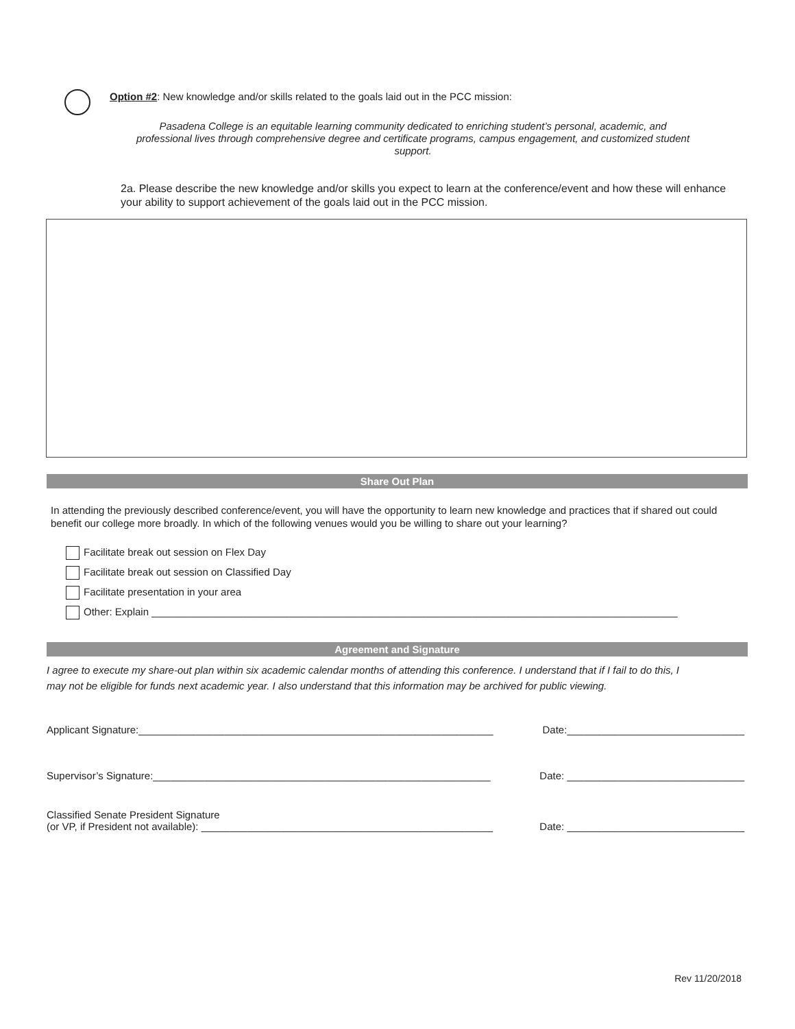Option #2: New knowledge and/or skills related to the goals laid out in the PCC mission:
Pasadena College is an equitable learning community dedicated to enriching student’s personal, academic, and professional lives through comprehensive degree and certificate programs, campus engagement, and customized student support.
2a. Please describe the new knowledge and/or skills you expect to learn at the conference/event and how these will enhance your ability to support achievement of the goals laid out in the PCC mission.
Share Out Plan
In attending the previously described conference/event, you will have the opportunity to learn new knowledge and practices that if shared out could benefit our college more broadly. In which of the following venues would you be willing to share out your learning?
Facilitate break out session on Flex Day
Facilitate break out session on Classified Day
Facilitate presentation in your area
Other: Explain ____________________________________________________________________________________________
Agreement and Signature
I agree to execute my share-out plan within six academic calendar months of attending this conference. I understand that if I fail to do this, I may not be eligible for funds next academic year. I also understand that this information may be archived for public viewing.
Applicant Signature:______________________________________________________________ Date:_______________________________
Supervisor’s Signature:___________________________________________________________ Date: _______________________________
Classified Senate President Signature
(or VP, if President not available): ___________________________________________________ Date: _______________________________
Rev 11/20/2018